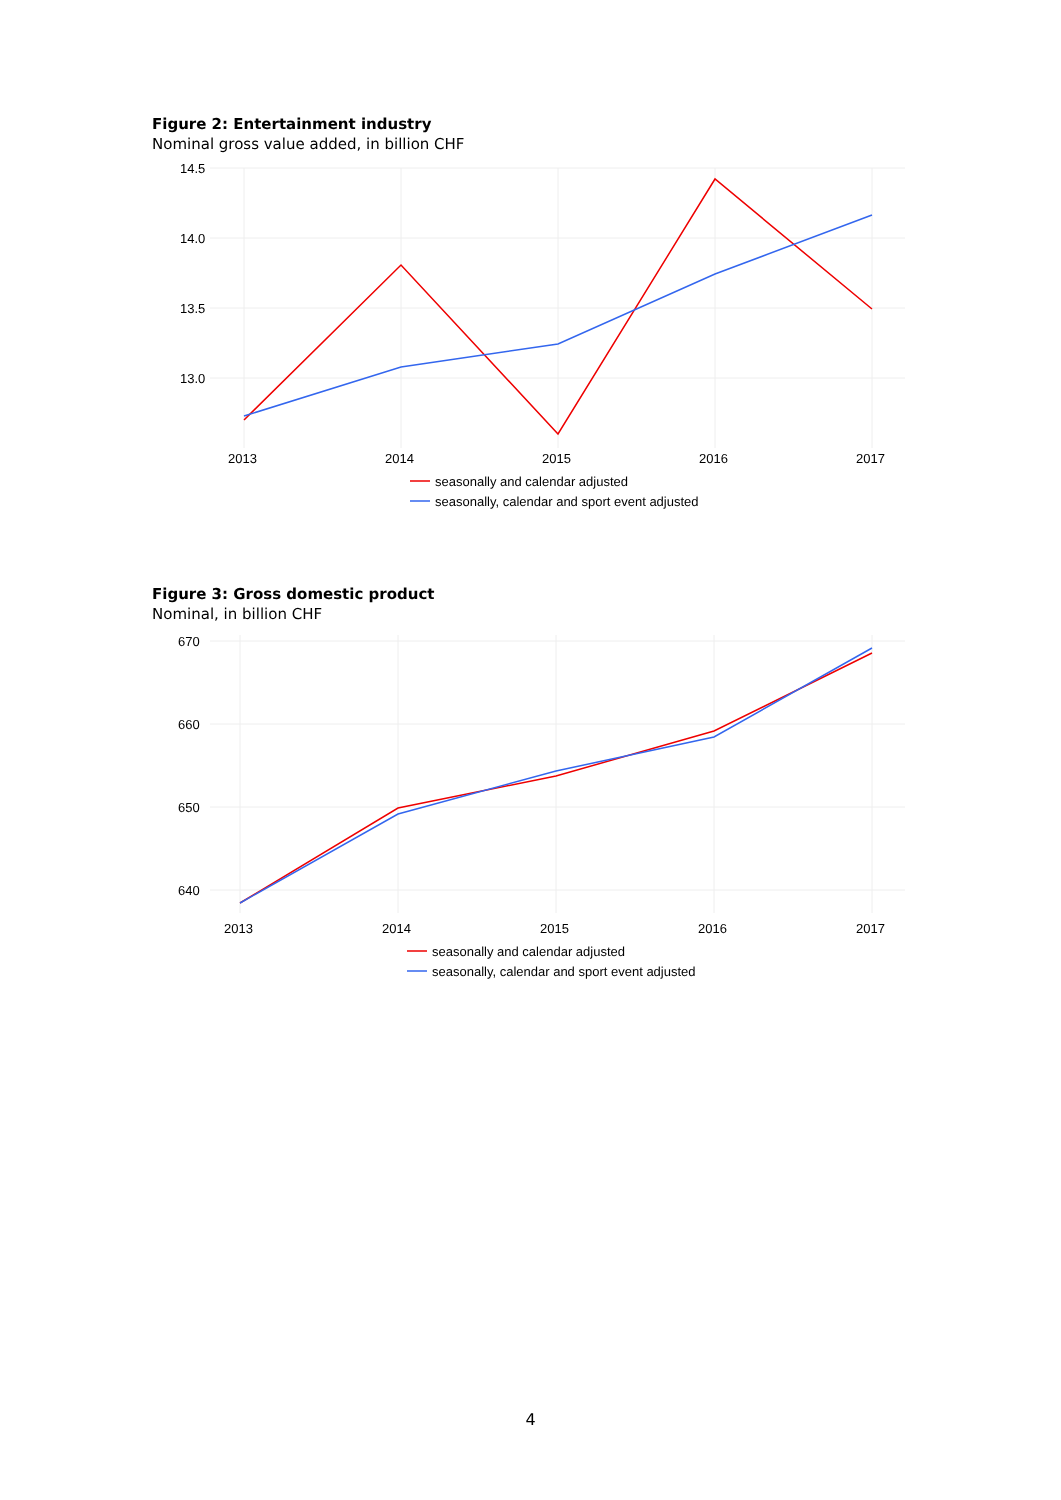Figure 2: Entertainment industry
Nominal gross value added, in billion CHF
14.5
14.0
13.5
13.0
2013
2014
2015
2016
2017
seasonally and calendar adjusted
seasonally, calendar and sport event adjusted
Figure 3: Gross domestic product
Nominal, in billion CHF
670
660
650
640
2013
2014
2015
2016
2017
seasonally and calendar adjusted
seasonally, calendar and sport event adjusted
4